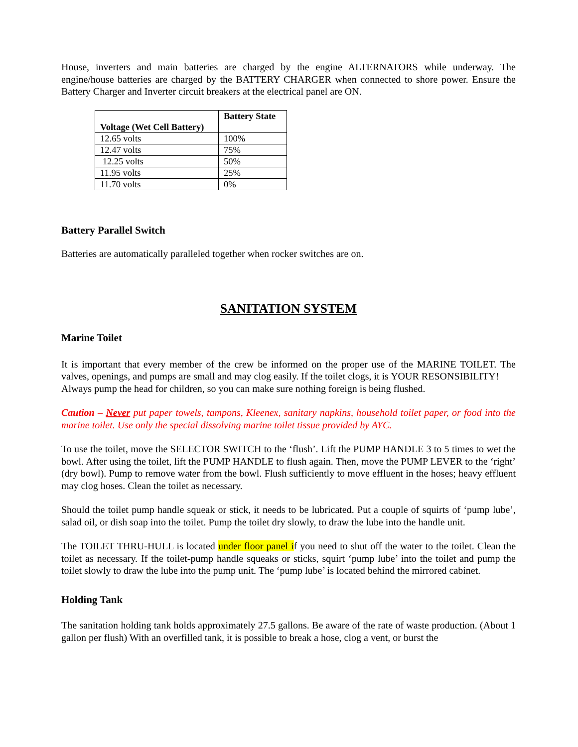House, inverters and main batteries are charged by the engine ALTERNATORS while underway. The engine/house batteries are charged by the BATTERY CHARGER when connected to shore power. Ensure the Battery Charger and Inverter circuit breakers at the electrical panel are ON.
| Voltage (Wet Cell Battery) | Battery State |
| --- | --- |
| 12.65 volts | 100% |
| 12.47 volts | 75% |
| 12.25 volts | 50% |
| 11.95 volts | 25% |
| 11.70 volts | 0% |
Battery Parallel Switch
Batteries are automatically paralleled together when rocker switches are on.
SANITATION SYSTEM
Marine Toilet
It is important that every member of the crew be informed on the proper use of the MARINE TOILET. The valves, openings, and pumps are small and may clog easily. If the toilet clogs, it is YOUR RESONSIBILITY!
Always pump the head for children, so you can make sure nothing foreign is being flushed.
Caution – Never put paper towels, tampons, Kleenex, sanitary napkins, household toilet paper, or food into the marine toilet. Use only the special dissolving marine toilet tissue provided by AYC.
To use the toilet, move the SELECTOR SWITCH to the ‘flush’. Lift the PUMP HANDLE 3 to 5 times to wet the bowl. After using the toilet, lift the PUMP HANDLE to flush again. Then, move the PUMP LEVER to the ‘right’ (dry bowl). Pump to remove water from the bowl. Flush sufficiently to move effluent in the hoses; heavy effluent may clog hoses. Clean the toilet as necessary.
Should the toilet pump handle squeak or stick, it needs to be lubricated. Put a couple of squirts of ‘pump lube’, salad oil, or dish soap into the toilet. Pump the toilet dry slowly, to draw the lube into the handle unit.
The TOILET THRU-HULL is located under floor panel if you need to shut off the water to the toilet. Clean the toilet as necessary. If the toilet-pump handle squeaks or sticks, squirt ‘pump lube’ into the toilet and pump the toilet slowly to draw the lube into the pump unit. The ‘pump lube’ is located behind the mirrored cabinet.
Holding Tank
The sanitation holding tank holds approximately 27.5 gallons. Be aware of the rate of waste production. (About 1 gallon per flush) With an overfilled tank, it is possible to break a hose, clog a vent, or burst the